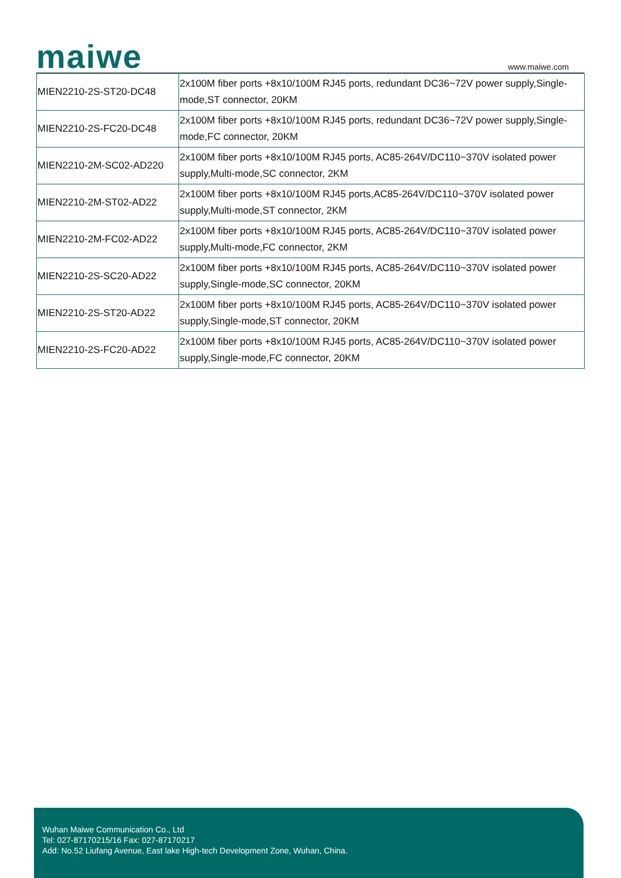maiwe www.maiwe.com
| MIEN2210-2S-ST20-DC48 | 2x100M fiber ports +8x10/100M RJ45 ports, redundant DC36~72V power supply,Single-mode,ST connector, 20KM |
| MIEN2210-2S-FC20-DC48 | 2x100M fiber ports +8x10/100M RJ45 ports, redundant DC36~72V power supply,Single-mode,FC connector, 20KM |
| MIEN2210-2M-SC02-AD220 | 2x100M fiber ports +8x10/100M RJ45 ports, AC85-264V/DC110~370V isolated power supply,Multi-mode,SC connector, 2KM |
| MIEN2210-2M-ST02-AD22 | 2x100M fiber ports +8x10/100M RJ45 ports,AC85-264V/DC110~370V isolated power supply,Multi-mode,ST connector, 2KM |
| MIEN2210-2M-FC02-AD22 | 2x100M fiber ports +8x10/100M RJ45 ports, AC85-264V/DC110~370V isolated power supply,Multi-mode,FC connector, 2KM |
| MIEN2210-2S-SC20-AD22 | 2x100M fiber ports +8x10/100M RJ45 ports, AC85-264V/DC110~370V isolated power supply,Single-mode,SC connector, 20KM |
| MIEN2210-2S-ST20-AD22 | 2x100M fiber ports +8x10/100M RJ45 ports, AC85-264V/DC110~370V isolated power supply,Single-mode,ST connector, 20KM |
| MIEN2210-2S-FC20-AD22 | 2x100M fiber ports +8x10/100M RJ45 ports, AC85-264V/DC110~370V isolated power supply,Single-mode,FC connector, 20KM |
Wuhan Maiwe Communication Co., Ltd
Tel: 027-87170215/16 Fax: 027-87170217
Add: No.52 Liufang Avenue, East lake High-tech Development Zone, Wuhan, China.